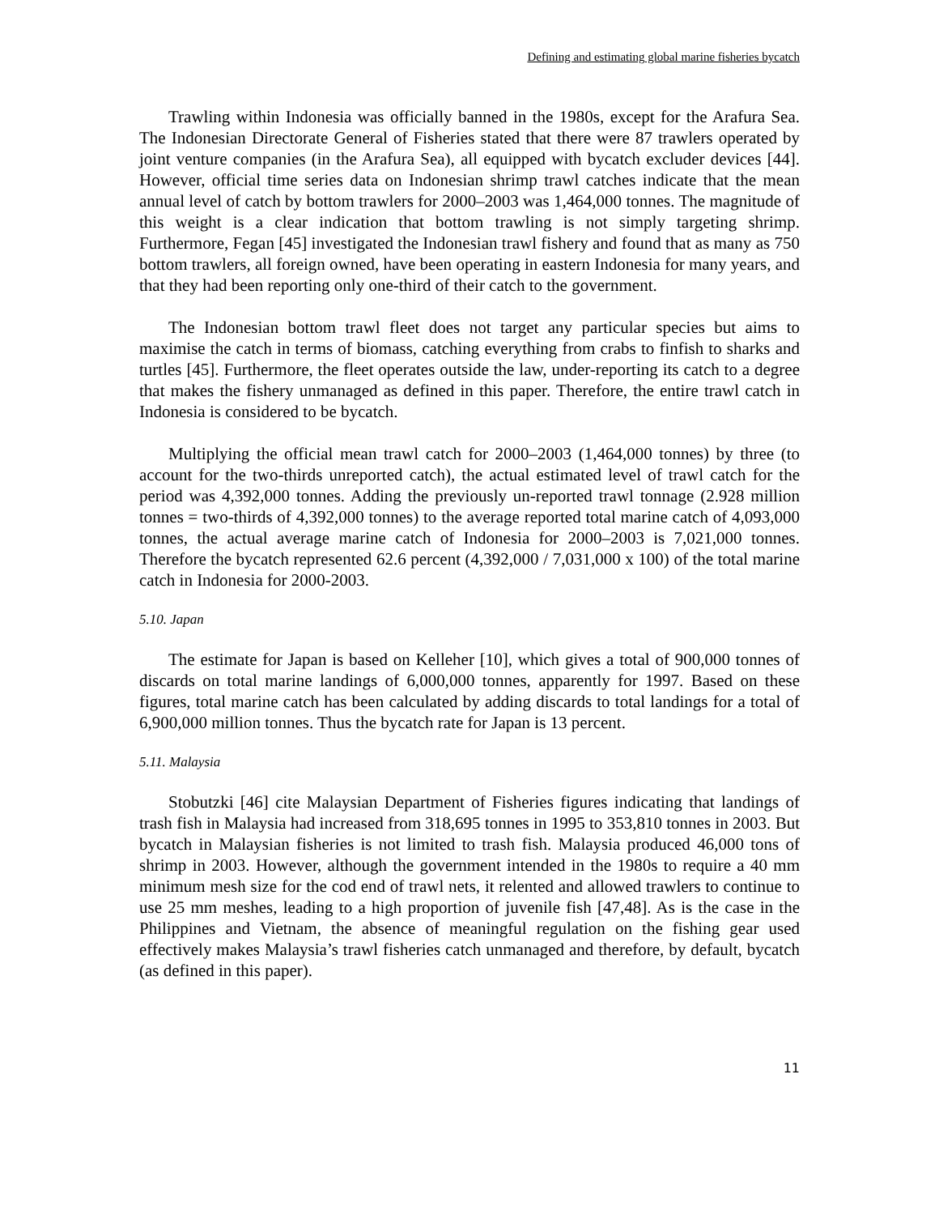Defining and estimating global marine fisheries bycatch
Trawling within Indonesia was officially banned in the 1980s, except for the Arafura Sea. The Indonesian Directorate General of Fisheries stated that there were 87 trawlers operated by joint venture companies (in the Arafura Sea), all equipped with bycatch excluder devices [44]. However, official time series data on Indonesian shrimp trawl catches indicate that the mean annual level of catch by bottom trawlers for 2000–2003 was 1,464,000 tonnes. The magnitude of this weight is a clear indication that bottom trawling is not simply targeting shrimp. Furthermore, Fegan [45] investigated the Indonesian trawl fishery and found that as many as 750 bottom trawlers, all foreign owned, have been operating in eastern Indonesia for many years, and that they had been reporting only one-third of their catch to the government.
The Indonesian bottom trawl fleet does not target any particular species but aims to maximise the catch in terms of biomass, catching everything from crabs to finfish to sharks and turtles [45]. Furthermore, the fleet operates outside the law, under-reporting its catch to a degree that makes the fishery unmanaged as defined in this paper. Therefore, the entire trawl catch in Indonesia is considered to be bycatch.
Multiplying the official mean trawl catch for 2000–2003 (1,464,000 tonnes) by three (to account for the two-thirds unreported catch), the actual estimated level of trawl catch for the period was 4,392,000 tonnes. Adding the previously un-reported trawl tonnage (2.928 million tonnes = two-thirds of 4,392,000 tonnes) to the average reported total marine catch of 4,093,000 tonnes, the actual average marine catch of Indonesia for 2000–2003 is 7,021,000 tonnes. Therefore the bycatch represented 62.6 percent (4,392,000 / 7,031,000 x 100) of the total marine catch in Indonesia for 2000-2003.
5.10. Japan
The estimate for Japan is based on Kelleher [10], which gives a total of 900,000 tonnes of discards on total marine landings of 6,000,000 tonnes, apparently for 1997. Based on these figures, total marine catch has been calculated by adding discards to total landings for a total of 6,900,000 million tonnes. Thus the bycatch rate for Japan is 13 percent.
5.11. Malaysia
Stobutzki [46] cite Malaysian Department of Fisheries figures indicating that landings of trash fish in Malaysia had increased from 318,695 tonnes in 1995 to 353,810 tonnes in 2003. But bycatch in Malaysian fisheries is not limited to trash fish. Malaysia produced 46,000 tons of shrimp in 2003. However, although the government intended in the 1980s to require a 40 mm minimum mesh size for the cod end of trawl nets, it relented and allowed trawlers to continue to use 25 mm meshes, leading to a high proportion of juvenile fish [47,48]. As is the case in the Philippines and Vietnam, the absence of meaningful regulation on the fishing gear used effectively makes Malaysia’s trawl fisheries catch unmanaged and therefore, by default, bycatch (as defined in this paper).
11